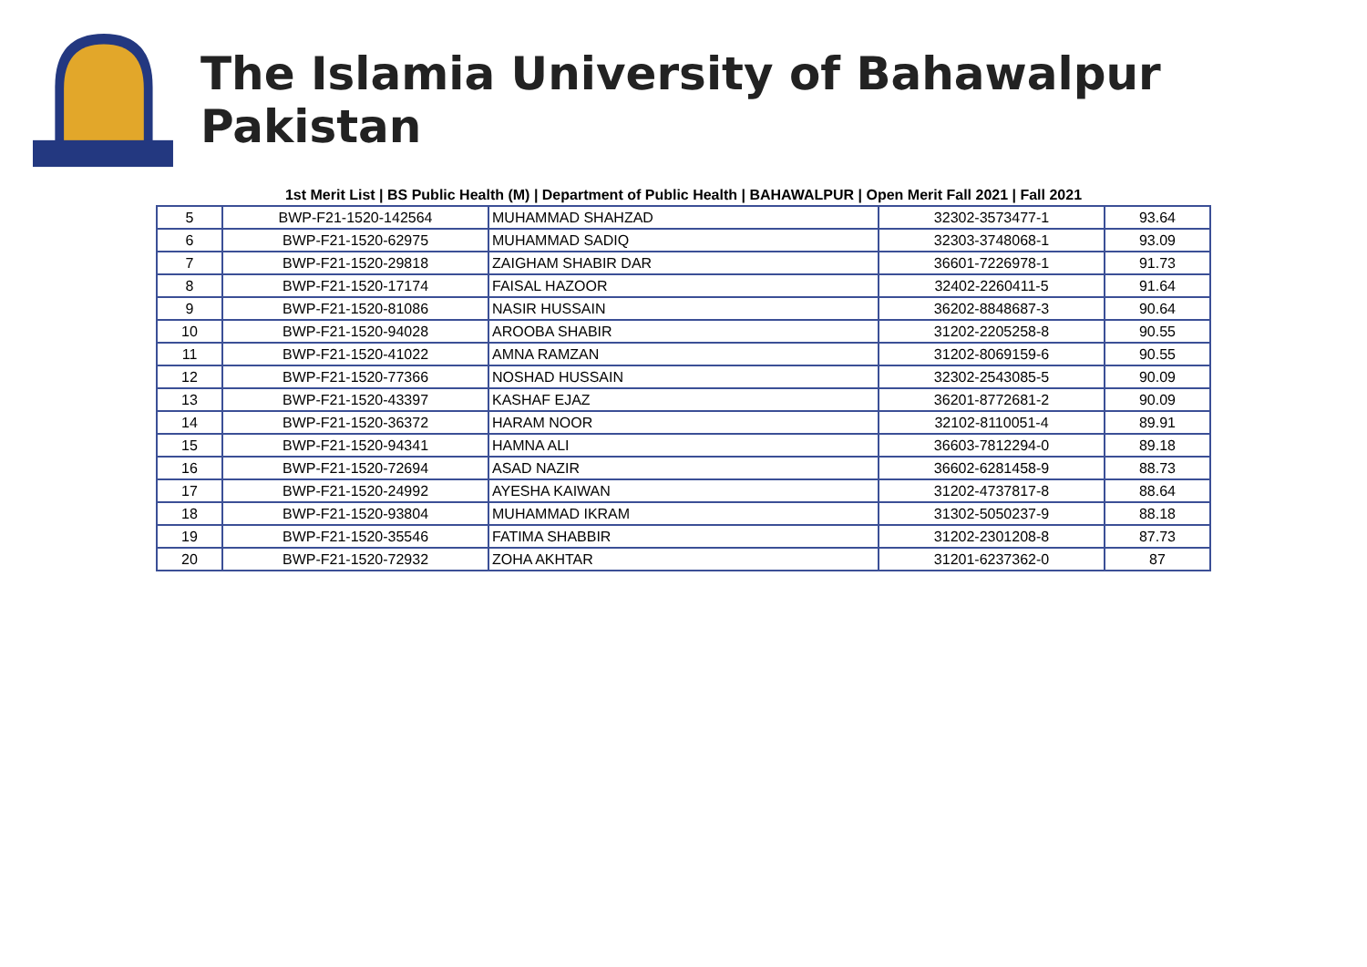The Islamia University of Bahawalpur Pakistan
1st Merit List | BS Public Health (M) | Department of Public Health | BAHAWALPUR | Open Merit Fall 2021 | Fall 2021
| 5 | BWP-F21-1520-142564 | MUHAMMAD SHAHZAD | 32302-3573477-1 | 93.64 |
| 6 | BWP-F21-1520-62975 | MUHAMMAD SADIQ | 32303-3748068-1 | 93.09 |
| 7 | BWP-F21-1520-29818 | ZAIGHAM SHABIR DAR | 36601-7226978-1 | 91.73 |
| 8 | BWP-F21-1520-17174 | FAISAL HAZOOR | 32402-2260411-5 | 91.64 |
| 9 | BWP-F21-1520-81086 | NASIR HUSSAIN | 36202-8848687-3 | 90.64 |
| 10 | BWP-F21-1520-94028 | AROOBA SHABIR | 31202-2205258-8 | 90.55 |
| 11 | BWP-F21-1520-41022 | AMNA RAMZAN | 31202-8069159-6 | 90.55 |
| 12 | BWP-F21-1520-77366 | NOSHAD HUSSAIN | 32302-2543085-5 | 90.09 |
| 13 | BWP-F21-1520-43397 | KASHAF EJAZ | 36201-8772681-2 | 90.09 |
| 14 | BWP-F21-1520-36372 | HARAM NOOR | 32102-8110051-4 | 89.91 |
| 15 | BWP-F21-1520-94341 | HAMNA ALI | 36603-7812294-0 | 89.18 |
| 16 | BWP-F21-1520-72694 | ASAD NAZIR | 36602-6281458-9 | 88.73 |
| 17 | BWP-F21-1520-24992 | AYESHA KAIWAN | 31202-4737817-8 | 88.64 |
| 18 | BWP-F21-1520-93804 | MUHAMMAD IKRAM | 31302-5050237-9 | 88.18 |
| 19 | BWP-F21-1520-35546 | FATIMA SHABBIR | 31202-2301208-8 | 87.73 |
| 20 | BWP-F21-1520-72932 | ZOHA AKHTAR | 31201-6237362-0 | 87 |